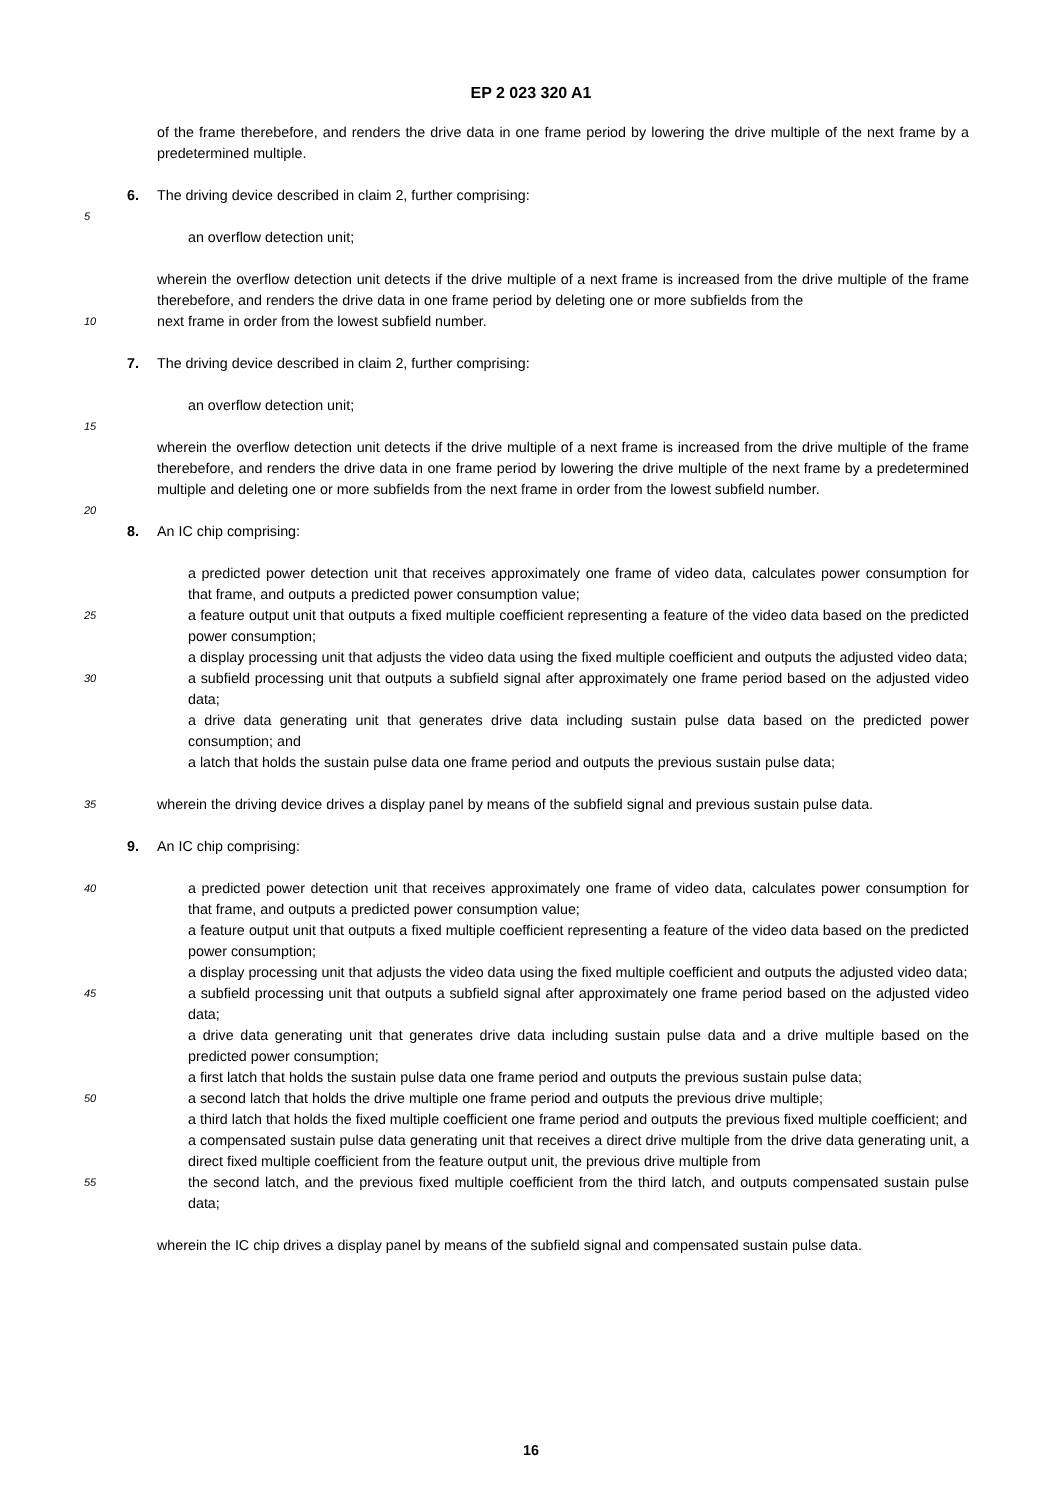EP 2 023 320 A1
of the frame therebefore, and renders the drive data in one frame period by lowering the drive multiple of the next frame by a predetermined multiple.
6. The driving device described in claim 2, further comprising:
5
an overflow detection unit;
wherein the overflow detection unit detects if the drive multiple of a next frame is increased from the drive multiple of the frame therebefore, and renders the drive data in one frame period by deleting one or more subfields from the
10
next frame in order from the lowest subfield number.
7. The driving device described in claim 2, further comprising:
an overflow detection unit;
15
wherein the overflow detection unit detects if the drive multiple of a next frame is increased from the drive multiple of the frame therebefore, and renders the drive data in one frame period by lowering the drive multiple of the next frame by a predetermined multiple and deleting one or more subfields from the next frame in order from the lowest subfield number.
20
8. An IC chip comprising:
a predicted power detection unit that receives approximately one frame of video data, calculates power consumption for that frame, and outputs a predicted power consumption value;
25
a feature output unit that outputs a fixed multiple coefficient representing a feature of the video data based on the predicted power consumption;
a display processing unit that adjusts the video data using the fixed multiple coefficient and outputs the adjusted video data;
30
a subfield processing unit that outputs a subfield signal after approximately one frame period based on the adjusted video data;
a drive data generating unit that generates drive data including sustain pulse data based on the predicted power consumption; and
a latch that holds the sustain pulse data one frame period and outputs the previous sustain pulse data;
35
wherein the driving device drives a display panel by means of the subfield signal and previous sustain pulse data.
9. An IC chip comprising:
40
a predicted power detection unit that receives approximately one frame of video data, calculates power consumption for that frame, and outputs a predicted power consumption value;
a feature output unit that outputs a fixed multiple coefficient representing a feature of the video data based on the predicted power consumption;
a display processing unit that adjusts the video data using the fixed multiple coefficient and outputs the adjusted video data;
45
a subfield processing unit that outputs a subfield signal after approximately one frame period based on the adjusted video data;
a drive data generating unit that generates drive data including sustain pulse data and a drive multiple based on the predicted power consumption;
a first latch that holds the sustain pulse data one frame period and outputs the previous sustain pulse data;
50
a second latch that holds the drive multiple one frame period and outputs the previous drive multiple;
a third latch that holds the fixed multiple coefficient one frame period and outputs the previous fixed multiple coefficient; and
a compensated sustain pulse data generating unit that receives a direct drive multiple from the drive data generating unit, a direct fixed multiple coefficient from the feature output unit, the previous drive multiple from
55
the second latch, and the previous fixed multiple coefficient from the third latch, and outputs compensated sustain pulse data;
wherein the IC chip drives a display panel by means of the subfield signal and compensated sustain pulse data.
16